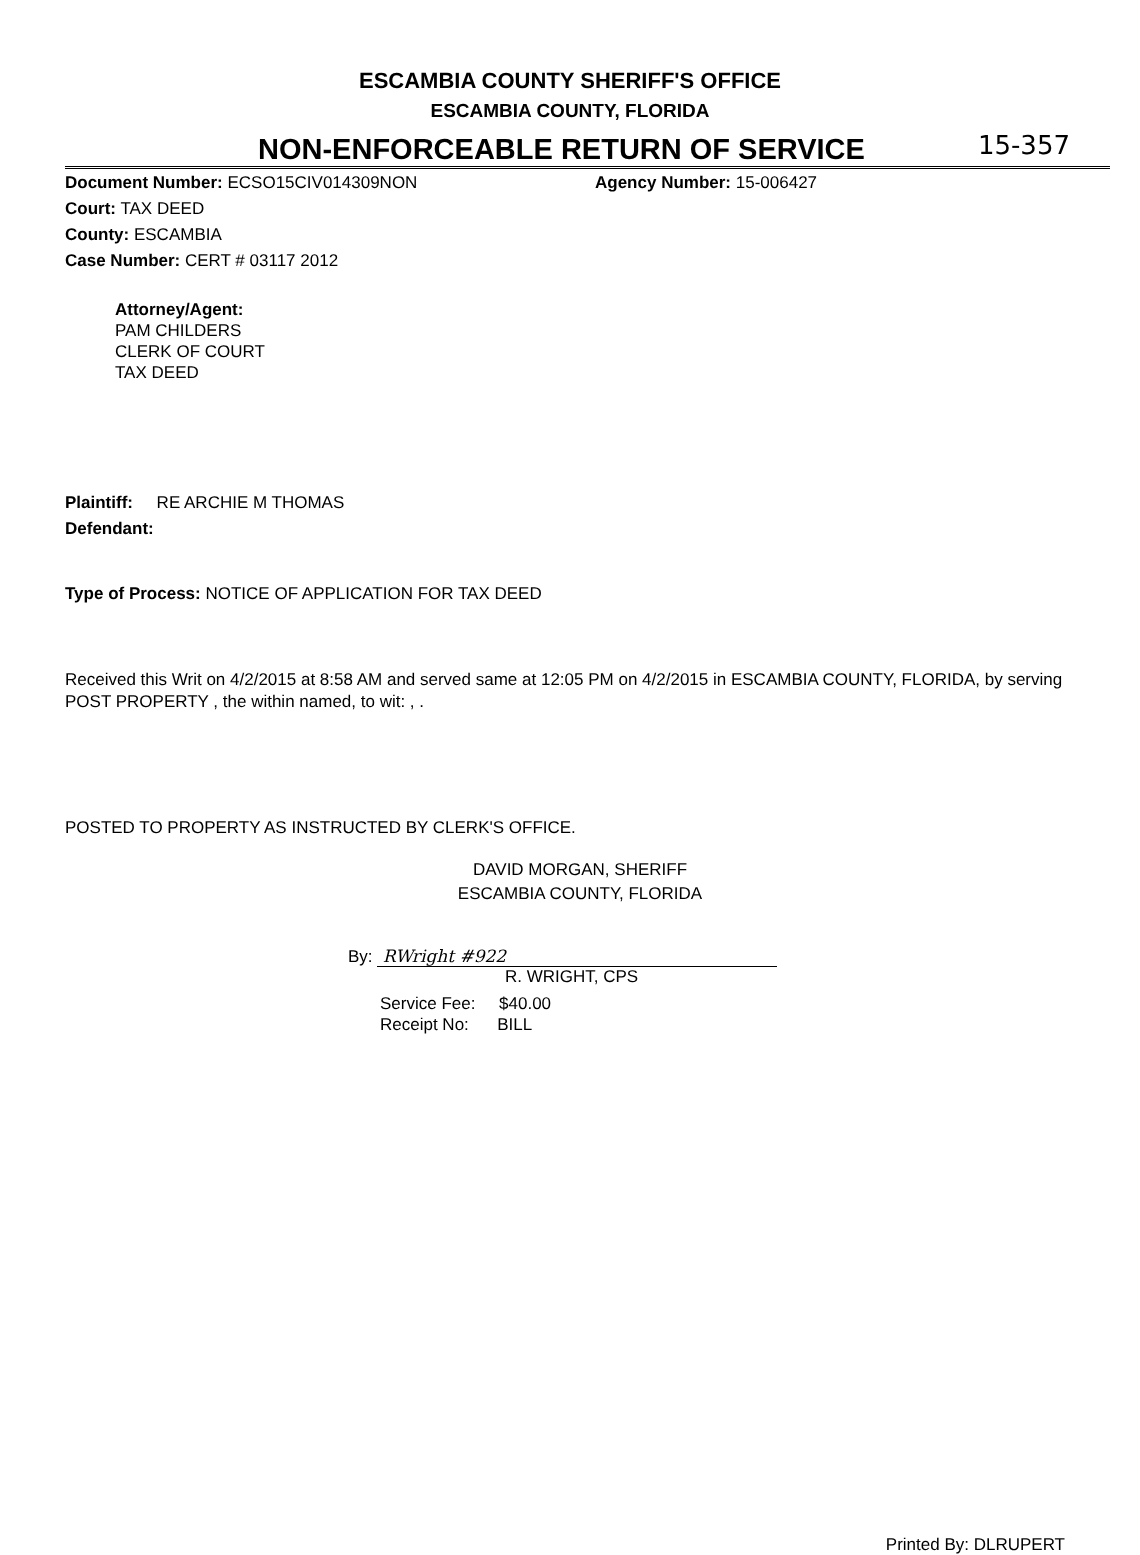ESCAMBIA COUNTY SHERIFF'S OFFICE
ESCAMBIA COUNTY, FLORIDA
NON-ENFORCEABLE RETURN OF SERVICE
15-357
Document Number: ECSO15CIV014309NON
Agency Number: 15-006427
Court: TAX DEED
County: ESCAMBIA
Case Number: CERT # 03117 2012
Attorney/Agent:
PAM CHILDERS
CLERK OF COURT
TAX DEED
Plaintiff: RE ARCHIE M THOMAS
Defendant:
Type of Process: NOTICE OF APPLICATION FOR TAX DEED
Received this Writ on 4/2/2015 at 8:58 AM and served same at 12:05 PM on 4/2/2015 in ESCAMBIA COUNTY, FLORIDA, by serving POST PROPERTY , the within named, to wit: , .
POSTED TO PROPERTY AS INSTRUCTED BY CLERK'S OFFICE.
DAVID MORGAN, SHERIFF
ESCAMBIA COUNTY, FLORIDA
By: RWright #922
R. WRIGHT, CPS
Service Fee: $40.00
Receipt No: BILL
Printed By: DLRUPERT